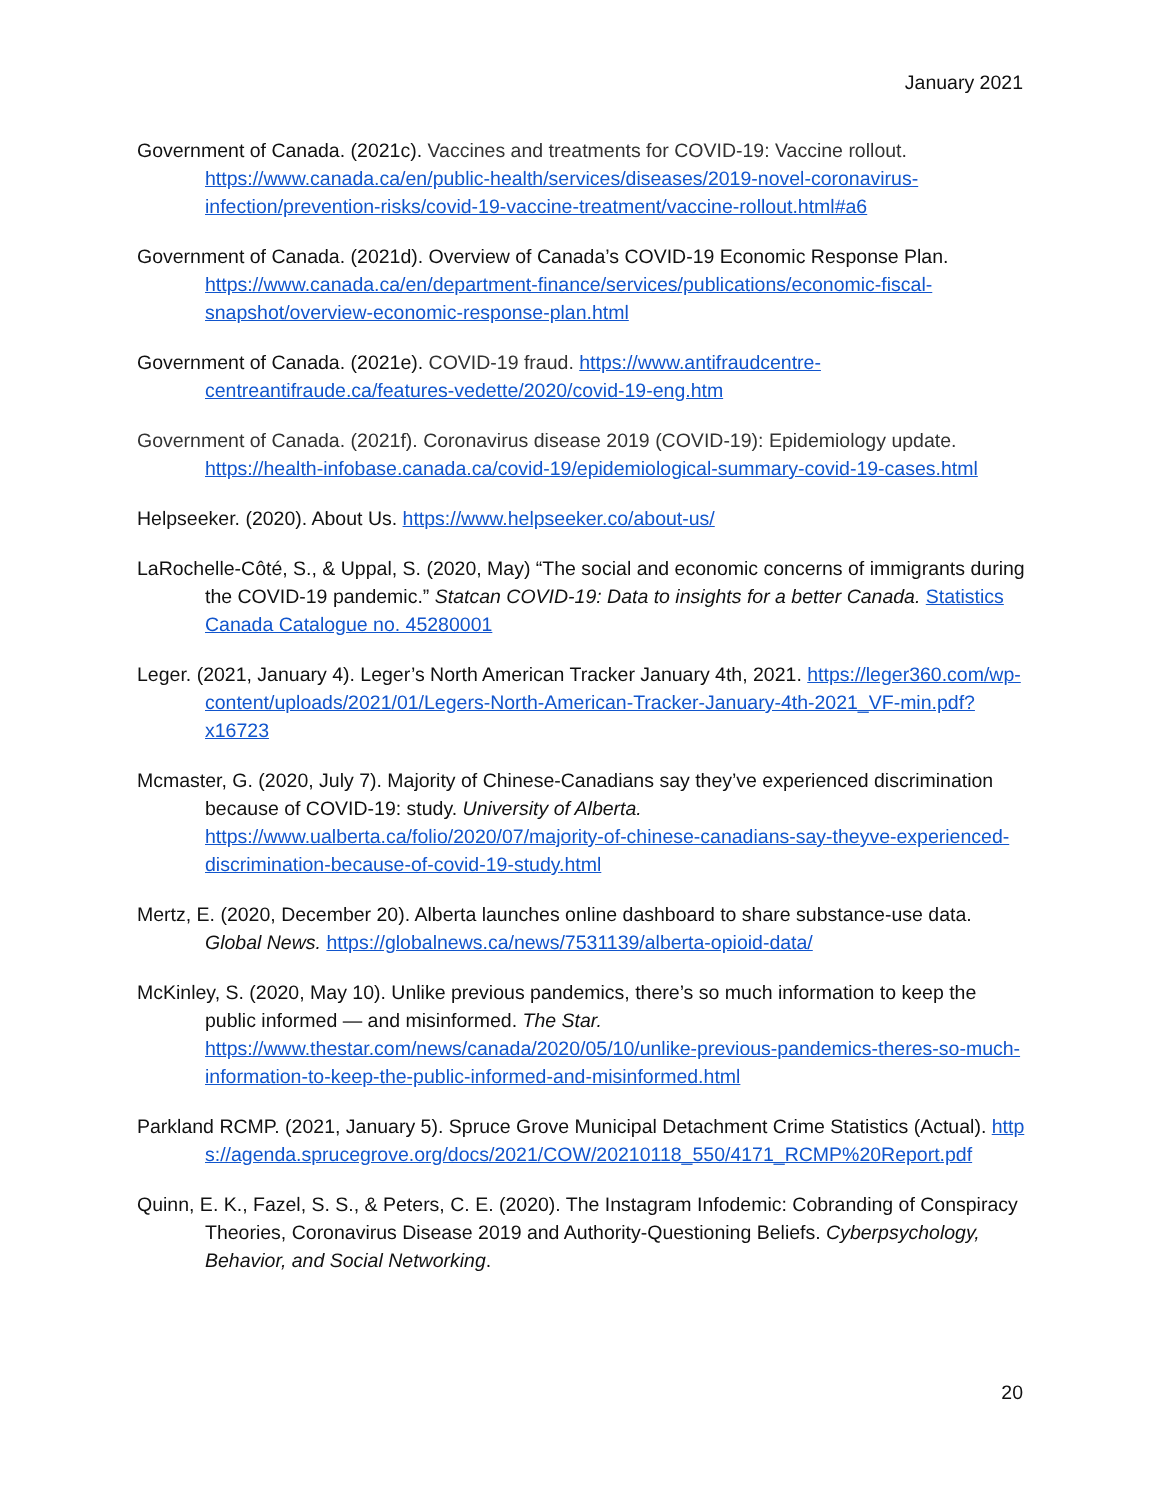January 2021
Government of Canada. (2021c). Vaccines and treatments for COVID-19: Vaccine rollout. https://www.canada.ca/en/public-health/services/diseases/2019-novel-coronavirus-infection/prevention-risks/covid-19-vaccine-treatment/vaccine-rollout.html#a6
Government of Canada. (2021d). Overview of Canada’s COVID-19 Economic Response Plan. https://www.canada.ca/en/department-finance/services/publications/economic-fiscal-snapshot/overview-economic-response-plan.html
Government of Canada. (2021e). COVID-19 fraud. https://www.antifraudcentre-centreantifraude.ca/features-vedette/2020/covid-19-eng.htm
Government of Canada. (2021f). Coronavirus disease 2019 (COVID-19): Epidemiology update. https://health-infobase.canada.ca/covid-19/epidemiological-summary-covid-19-cases.html
Helpseeker. (2020). About Us. https://www.helpseeker.co/about-us/
LaRochelle-Côté, S., & Uppal, S. (2020, May) “The social and economic concerns of immigrants during the COVID-19 pandemic.” Statcan COVID-19: Data to insights for a better Canada. Statistics Canada Catalogue no. 45280001
Leger. (2021, January 4). Leger’s North American Tracker January 4th, 2021. https://leger360.com/wp-content/uploads/2021/01/Legers-North-American-Tracker-January-4th-2021_VF-min.pdf?x16723
Mcmaster, G. (2020, July 7). Majority of Chinese-Canadians say they’ve experienced discrimination because of COVID-19: study. University of Alberta. https://www.ualberta.ca/folio/2020/07/majority-of-chinese-canadians-say-theyve-experienced-discrimination-because-of-covid-19-study.html
Mertz, E. (2020, December 20). Alberta launches online dashboard to share substance-use data. Global News. https://globalnews.ca/news/7531139/alberta-opioid-data/
McKinley, S. (2020, May 10). Unlike previous pandemics, there’s so much information to keep the public informed — and misinformed. The Star. https://www.thestar.com/news/canada/2020/05/10/unlike-previous-pandemics-theres-so-much-information-to-keep-the-public-informed-and-misinformed.html
Parkland RCMP. (2021, January 5). Spruce Grove Municipal Detachment Crime Statistics (Actual). https://agenda.sprucegrove.org/docs/2021/COW/20210118_550/4171_RCMP%20Report.pdf
Quinn, E. K., Fazel, S. S., & Peters, C. E. (2020). The Instagram Infodemic: Cobranding of Conspiracy Theories, Coronavirus Disease 2019 and Authority-Questioning Beliefs. Cyberpsychology, Behavior, and Social Networking.
20